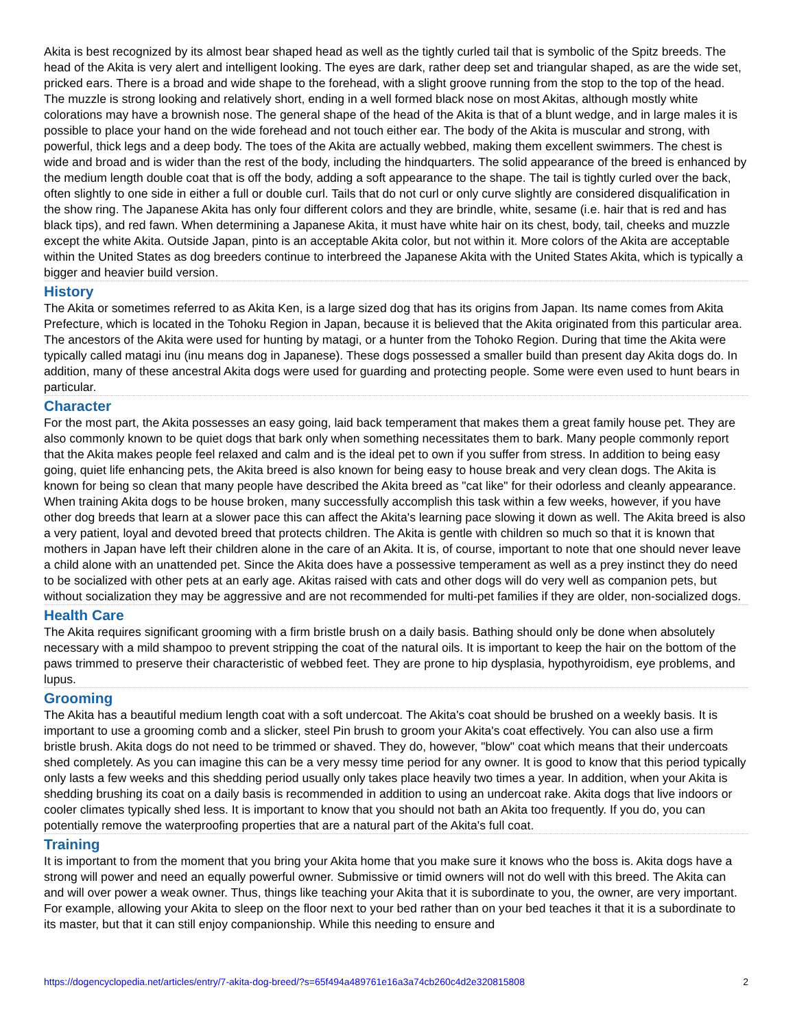Akita is best recognized by its almost bear shaped head as well as the tightly curled tail that is symbolic of the Spitz breeds. The head of the Akita is very alert and intelligent looking. The eyes are dark, rather deep set and triangular shaped, as are the wide set, pricked ears. There is a broad and wide shape to the forehead, with a slight groove running from the stop to the top of the head. The muzzle is strong looking and relatively short, ending in a well formed black nose on most Akitas, although mostly white colorations may have a brownish nose. The general shape of the head of the Akita is that of a blunt wedge, and in large males it is possible to place your hand on the wide forehead and not touch either ear. The body of the Akita is muscular and strong, with powerful, thick legs and a deep body. The toes of the Akita are actually webbed, making them excellent swimmers. The chest is wide and broad and is wider than the rest of the body, including the hindquarters. The solid appearance of the breed is enhanced by the medium length double coat that is off the body, adding a soft appearance to the shape. The tail is tightly curled over the back, often slightly to one side in either a full or double curl. Tails that do not curl or only curve slightly are considered disqualification in the show ring. The Japanese Akita has only four different colors and they are brindle, white, sesame (i.e. hair that is red and has black tips), and red fawn. When determining a Japanese Akita, it must have white hair on its chest, body, tail, cheeks and muzzle except the white Akita. Outside Japan, pinto is an acceptable Akita color, but not within it. More colors of the Akita are acceptable within the United States as dog breeders continue to interbreed the Japanese Akita with the United States Akita, which is typically a bigger and heavier build version.
History
The Akita or sometimes referred to as Akita Ken, is a large sized dog that has its origins from Japan. Its name comes from Akita Prefecture, which is located in the Tohoku Region in Japan, because it is believed that the Akita originated from this particular area. The ancestors of the Akita were used for hunting by matagi, or a hunter from the Tohoko Region. During that time the Akita were typically called matagi inu (inu means dog in Japanese). These dogs possessed a smaller build than present day Akita dogs do. In addition, many of these ancestral Akita dogs were used for guarding and protecting people. Some were even used to hunt bears in particular.
Character
For the most part, the Akita possesses an easy going, laid back temperament that makes them a great family house pet. They are also commonly known to be quiet dogs that bark only when something necessitates them to bark. Many people commonly report that the Akita makes people feel relaxed and calm and is the ideal pet to own if you suffer from stress. In addition to being easy going, quiet life enhancing pets, the Akita breed is also known for being easy to house break and very clean dogs. The Akita is known for being so clean that many people have described the Akita breed as "cat like" for their odorless and cleanly appearance. When training Akita dogs to be house broken, many successfully accomplish this task within a few weeks, however, if you have other dog breeds that learn at a slower pace this can affect the Akita's learning pace slowing it down as well. The Akita breed is also a very patient, loyal and devoted breed that protects children. The Akita is gentle with children so much so that it is known that mothers in Japan have left their children alone in the care of an Akita. It is, of course, important to note that one should never leave a child alone with an unattended pet. Since the Akita does have a possessive temperament as well as a prey instinct they do need to be socialized with other pets at an early age. Akitas raised with cats and other dogs will do very well as companion pets, but without socialization they may be aggressive and are not recommended for multi-pet families if they are older, non-socialized dogs.
Health Care
The Akita requires significant grooming with a firm bristle brush on a daily basis. Bathing should only be done when absolutely necessary with a mild shampoo to prevent stripping the coat of the natural oils. It is important to keep the hair on the bottom of the paws trimmed to preserve their characteristic of webbed feet. They are prone to hip dysplasia, hypothyroidism, eye problems, and lupus.
Grooming
The Akita has a beautiful medium length coat with a soft undercoat. The Akita's coat should be brushed on a weekly basis. It is important to use a grooming comb and a slicker, steel Pin brush to groom your Akita's coat effectively. You can also use a firm bristle brush. Akita dogs do not need to be trimmed or shaved. They do, however, "blow" coat which means that their undercoats shed completely. As you can imagine this can be a very messy time period for any owner. It is good to know that this period typically only lasts a few weeks and this shedding period usually only takes place heavily two times a year. In addition, when your Akita is shedding brushing its coat on a daily basis is recommended in addition to using an undercoat rake. Akita dogs that live indoors or cooler climates typically shed less. It is important to know that you should not bath an Akita too frequently. If you do, you can potentially remove the waterproofing properties that are a natural part of the Akita's full coat.
Training
It is important to from the moment that you bring your Akita home that you make sure it knows who the boss is. Akita dogs have a strong will power and need an equally powerful owner. Submissive or timid owners will not do well with this breed. The Akita can and will over power a weak owner. Thus, things like teaching your Akita that it is subordinate to you, the owner, are very important. For example, allowing your Akita to sleep on the floor next to your bed rather than on your bed teaches it that it is a subordinate to its master, but that it can still enjoy companionship. While this needing to ensure and
https://dogencyclopedia.net/articles/entry/7-akita-dog-breed/?s=65f494a489761e16a3a74cb260c4d2e320815808 2